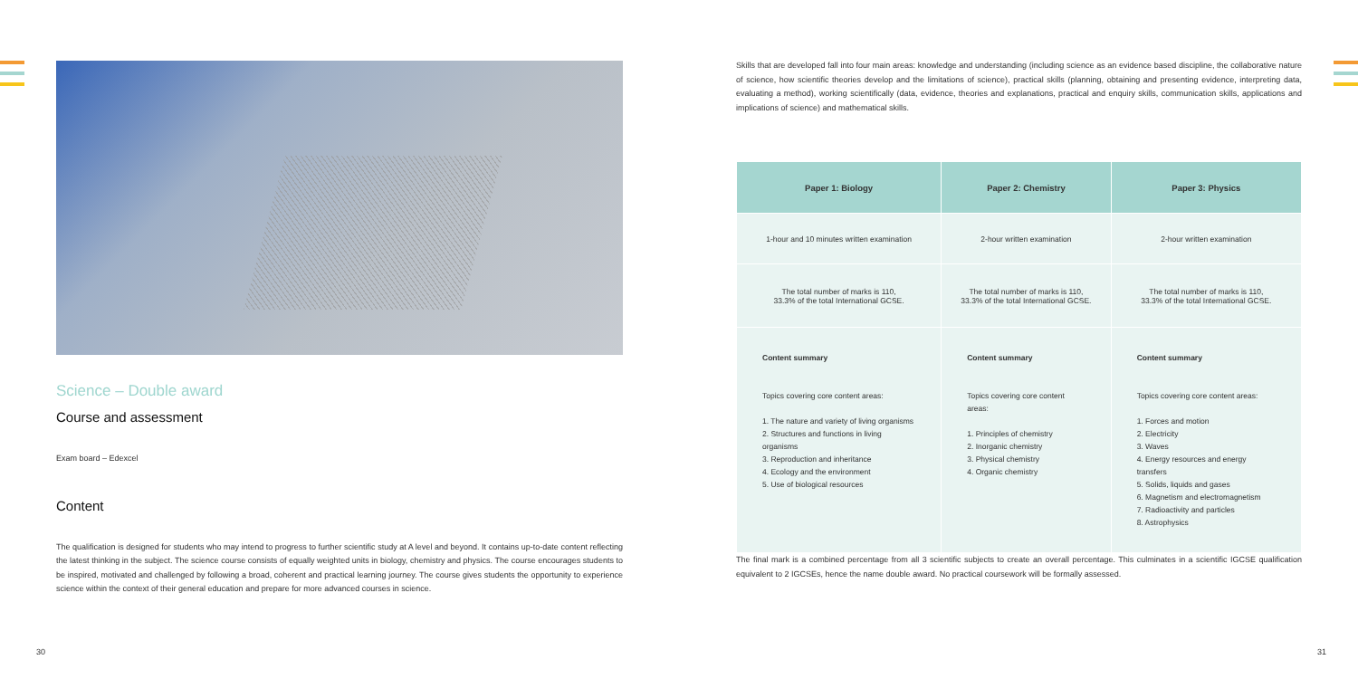Science – Double award
Course and assessment
Exam board – Edexcel
Content
The qualification is designed for students who may intend to progress to further scientific study at A level and beyond. It contains up-to-date content reflecting the latest thinking in the subject. The science course consists of equally weighted units in biology, chemistry and physics. The course encourages students to be inspired, motivated and challenged by following a broad, coherent and practical learning journey. The course gives students the opportunity to experience science within the context of their general education and prepare for more advanced courses in science.
30
Skills that are developed fall into four main areas: knowledge and understanding (including science as an evidence based discipline, the collaborative nature of science, how scientific theories develop and the limitations of science), practical skills (planning, obtaining and presenting evidence, interpreting data, evaluating a method), working scientifically (data, evidence, theories and explanations, practical and enquiry skills, communication skills, applications and implications of science) and mathematical skills.
| Paper 1: Biology | Paper 2: Chemistry | Paper 3: Physics |
| --- | --- | --- |
| 1-hour and 10 minutes written examination | 2-hour written examination | 2-hour written examination |
| The total number of marks is 110, 33.3% of the total International GCSE. | The total number of marks is 110, 33.3% of the total International GCSE. | The total number of marks is 110, 33.3% of the total International GCSE. |
| Content summary Topics covering core content areas: 1. The nature and variety of living organisms 2. Structures and functions in living organisms 3. Reproduction and inheritance 4. Ecology and the environment 5. Use of biological resources | Content summary Topics covering core content areas: 1. Principles of chemistry 2. Inorganic chemistry 3. Physical chemistry 4. Organic chemistry | Content summary Topics covering core content areas: 1. Forces and motion 2. Electricity 3. Waves 4. Energy resources and energy transfers 5. Solids, liquids and gases 6. Magnetism and electromagnetism 7. Radioactivity and particles 8. Astrophysics |
The final mark is a combined percentage from all 3 scientific subjects to create an overall percentage. This culminates in a scientific IGCSE qualification equivalent to 2 IGCSEs, hence the name double award. No practical coursework will be formally assessed.
31